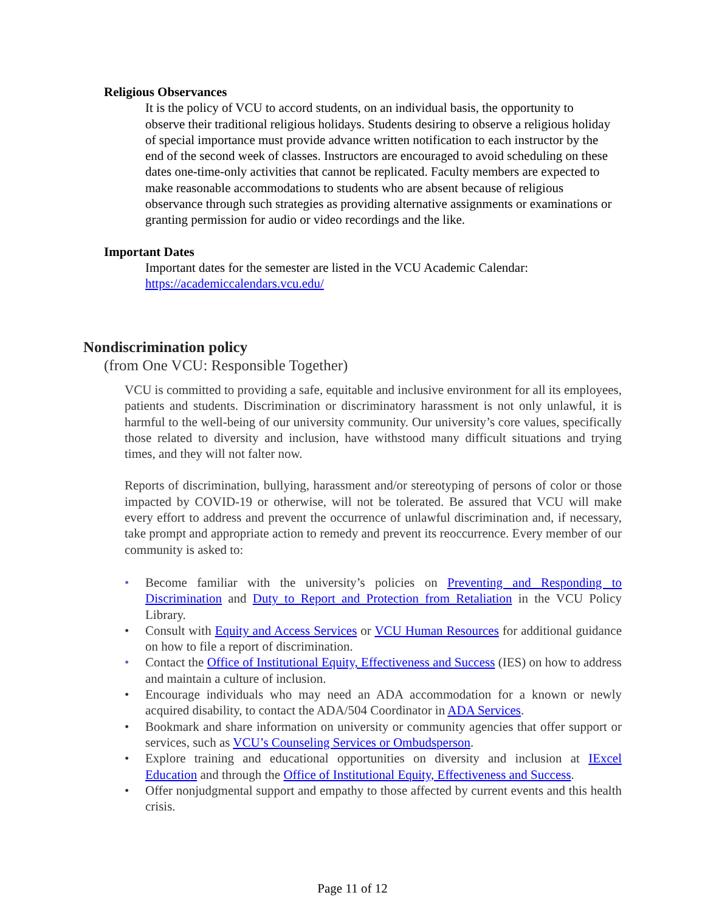Religious Observances
It is the policy of VCU to accord students, on an individual basis, the opportunity to observe their traditional religious holidays. Students desiring to observe a religious holiday of special importance must provide advance written notification to each instructor by the end of the second week of classes. Instructors are encouraged to avoid scheduling on these dates one-time-only activities that cannot be replicated. Faculty members are expected to make reasonable accommodations to students who are absent because of religious observance through such strategies as providing alternative assignments or examinations or granting permission for audio or video recordings and the like.
Important Dates
Important dates for the semester are listed in the VCU Academic Calendar:
https://academiccalendars.vcu.edu/
Nondiscrimination policy
(from One VCU: Responsible Together)
VCU is committed to providing a safe, equitable and inclusive environment for all its employees, patients and students. Discrimination or discriminatory harassment is not only unlawful, it is harmful to the well-being of our university community. Our university’s core values, specifically those related to diversity and inclusion, have withstood many difficult situations and trying times, and they will not falter now.
Reports of discrimination, bullying, harassment and/or stereotyping of persons of color or those impacted by COVID-19 or otherwise, will not be tolerated. Be assured that VCU will make every effort to address and prevent the occurrence of unlawful discrimination and, if necessary, take prompt and appropriate action to remedy and prevent its reoccurrence. Every member of our community is asked to:
• Become familiar with the university’s policies on Preventing and Responding to Discrimination and Duty to Report and Protection from Retaliation in the VCU Policy Library.
• Consult with Equity and Access Services or VCU Human Resources for additional guidance on how to file a report of discrimination.
• Contact the Office of Institutional Equity, Effectiveness and Success (IES) on how to address and maintain a culture of inclusion.
• Encourage individuals who may need an ADA accommodation for a known or newly acquired disability, to contact the ADA/504 Coordinator in ADA Services.
• Bookmark and share information on university or community agencies that offer support or services, such as VCU’s Counseling Services or Ombudsperson.
• Explore training and educational opportunities on diversity and inclusion at IExcel Education and through the Office of Institutional Equity, Effectiveness and Success.
• Offer nonjudgmental support and empathy to those affected by current events and this health crisis.
Page 11 of 12